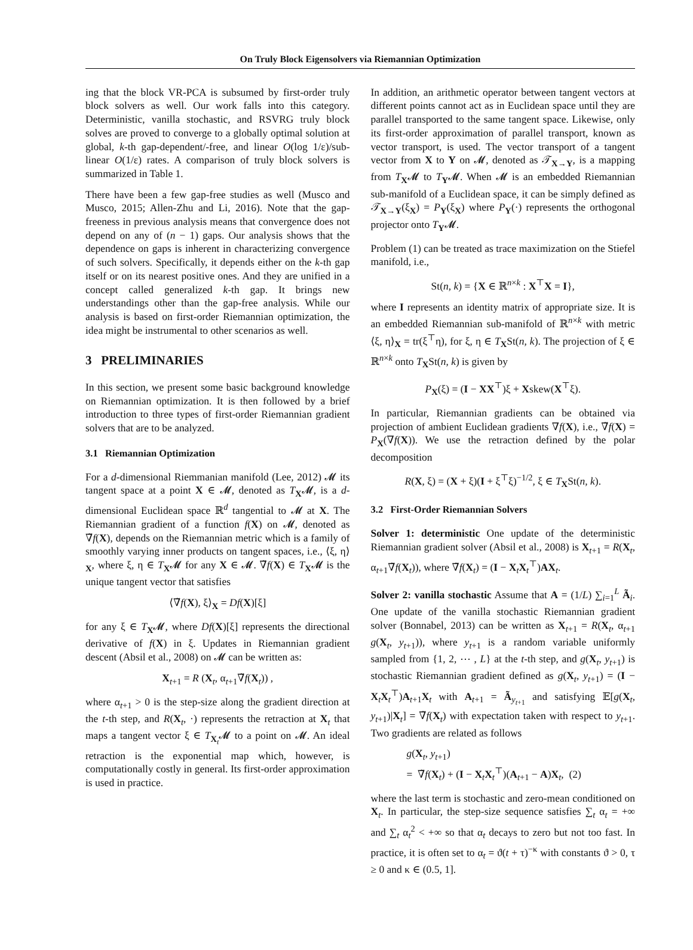On Truly Block Eigensolvers via Riemannian Optimization
ing that the block VR-PCA is subsumed by first-order truly block solvers as well. Our work falls into this category. Deterministic, vanilla stochastic, and RSVRG truly block solves are proved to converge to a globally optimal solution at global, k-th gap-dependent/-free, and linear O(log 1/ε)/sub-linear O(1/ε) rates. A comparison of truly block solvers is summarized in Table 1.
There have been a few gap-free studies as well (Musco and Musco, 2015; Allen-Zhu and Li, 2016). Note that the gap-freeness in previous analysis means that convergence does not depend on any of (n − 1) gaps. Our analysis shows that the dependence on gaps is inherent in characterizing convergence of such solvers. Specifically, it depends either on the k-th gap itself or on its nearest positive ones. And they are unified in a concept called generalized k-th gap. It brings new understandings other than the gap-free analysis. While our analysis is based on first-order Riemannian optimization, the idea might be instrumental to other scenarios as well.
3 PRELIMINARIES
In this section, we present some basic background knowledge on Riemannian optimization. It is then followed by a brief introduction to three types of first-order Riemannian gradient solvers that are to be analyzed.
3.1 Riemannian Optimization
For a d-dimensional Riemmanian manifold (Lee, 2012) 𝓜 its tangent space at a point X ∈ 𝓜, denoted as T<sub>X</sub>𝓜, is a d-dimensional Euclidean space ℝ<sup>d</sup> tangential to 𝓜 at X. The Riemannian gradient of a function f(X) on 𝓜, denoted as ∇̃f(X), depends on the Riemannian metric which is a family of smoothly varying inner products on tangent spaces, i.e., ⟨ξ, η⟩<sub>X</sub>, where ξ, η ∈ T<sub>X</sub>𝓜 for any X ∈ 𝓜. ∇̃f(X) ∈ T<sub>X</sub>𝓜 is the unique tangent vector that satisfies
⟨∇̃f(X), ξ⟩<sub>X</sub> = Df(X)[ξ]
for any ξ ∈ T<sub>X</sub>𝓜, where Df(X)[ξ] represents the directional derivative of f(X) in ξ. Updates in Riemannian gradient descent (Absil et al., 2008) on 𝓜 can be written as:
X<sub>t+1</sub> = R (X<sub>t</sub>, α<sub>t+1</sub>∇̃f(X<sub>t</sub>)) ,
where α<sub>t+1</sub> > 0 is the step-size along the gradient direction at the t-th step, and R(X<sub>t</sub>, ·) represents the retraction at X<sub>t</sub> that maps a tangent vector ξ ∈ T<sub>X<sub>t</sub></sub>𝓜 to a point on 𝓜. An ideal retraction is the exponential map which, however, is computationally costly in general. Its first-order approximation is used in practice.
In addition, an arithmetic operator between tangent vectors at different points cannot act as in Euclidean space until they are parallel transported to the same tangent space. Likewise, only its first-order approximation of parallel transport, known as vector transport, is used. The vector transport of a tangent vector from X to Y on 𝓜, denoted as 𝒯<sub>X→Y</sub>, is a mapping from T<sub>X</sub>𝓜 to T<sub>Y</sub>𝓜. When 𝓜 is an embedded Riemannian sub-manifold of a Euclidean space, it can be simply defined as 𝒯<sub>X→Y</sub>(ξ<sub>X</sub>) = P<sub>Y</sub>(ξ<sub>X</sub>) where P<sub>Y</sub>(·) represents the orthogonal projector onto T<sub>Y</sub>𝓜.
Problem (1) can be treated as trace maximization on the Stiefel manifold, i.e.,
St(n, k) = {X ∈ ℝ<sup>n×k</sup> : X<sup>⊤</sup>X = I},
where I represents an identity matrix of appropriate size. It is an embedded Riemannian sub-manifold of ℝ<sup>n×k</sup> with metric ⟨ξ, η⟩<sub>X</sub> = tr(ξ<sup>⊤</sup>η), for ξ, η ∈ T<sub>X</sub>St(n, k). The projection of ξ ∈ ℝ<sup>n×k</sup> onto T<sub>X</sub>St(n, k) is given by
P<sub>X</sub>(ξ) = (I − XX<sup>⊤</sup>)ξ + Xskew(X<sup>⊤</sup>ξ).
In particular, Riemannian gradients can be obtained via projection of ambient Euclidean gradients ∇f(X), i.e., ∇̃f(X) = P<sub>X</sub>(∇f(X)). We use the retraction defined by the polar decomposition
R(X, ξ) = (X + ξ)(I + ξ<sup>⊤</sup>ξ)<sup>−1/2</sup>, ξ ∈ T<sub>X</sub>St(n, k).
3.2 First-Order Riemannian Solvers
Solver 1: deterministic One update of the deterministic Riemannian gradient solver (Absil et al., 2008) is X<sub>t+1</sub> = R(X<sub>t</sub>, α<sub>t+1</sub>∇̃f(X<sub>t</sub>)), where ∇̃f(X<sub>t</sub>) = (I − X<sub>t</sub>X<sub>t</sub><sup>⊤</sup>)AX<sub>t</sub>.
Solver 2: vanilla stochastic Assume that A = (1/L) ∑<sub>i=1</sub><sup>L</sup> Ã<sub>i</sub>. One update of the vanilla stochastic Riemannian gradient solver (Bonnabel, 2013) can be written as X<sub>t+1</sub> = R(X<sub>t</sub>, α<sub>t+1</sub> g(X<sub>t</sub>, y<sub>t+1</sub>)), where y<sub>t+1</sub> is a random variable uniformly sampled from {1, 2, ⋯ , L} at the t-th step, and g(X<sub>t</sub>, y<sub>t+1</sub>) is stochastic Riemannian gradient defined as g(X<sub>t</sub>, y<sub>t+1</sub>) = (I − X<sub>t</sub>X<sub>t</sub><sup>⊤</sup>)A<sub>t+1</sub>X<sub>t</sub> with A<sub>t+1</sub> = Ã<sub>y<sub>t+1</sub></sub> and satisfying 𝔼[g(X<sub>t</sub>, y<sub>t+1</sub>)|X<sub>t</sub>] = ∇̃f(X<sub>t</sub>) with expectation taken with respect to y<sub>t+1</sub>. Two gradients are related as follows
g(X<sub>t</sub>, y<sub>t+1</sub>)
= ∇̃f(X<sub>t</sub>) + (I − X<sub>t</sub>X<sub>t</sub><sup>⊤</sup>)(A<sub>t+1</sub> − A)X<sub>t</sub>, (2)
where the last term is stochastic and zero-mean conditioned on X<sub>t</sub>. In particular, the step-size sequence satisfies ∑<sub>t</sub> α<sub>t</sub> = +∞ and ∑<sub>t</sub> α<sub>t</sub><sup>2</sup> < +∞ so that α<sub>t</sub> decays to zero but not too fast. In practice, it is often set to α<sub>t</sub> = ϑ(t + τ)<sup>−κ</sup> with constants ϑ > 0, τ ≥ 0 and κ ∈ (0.5, 1].